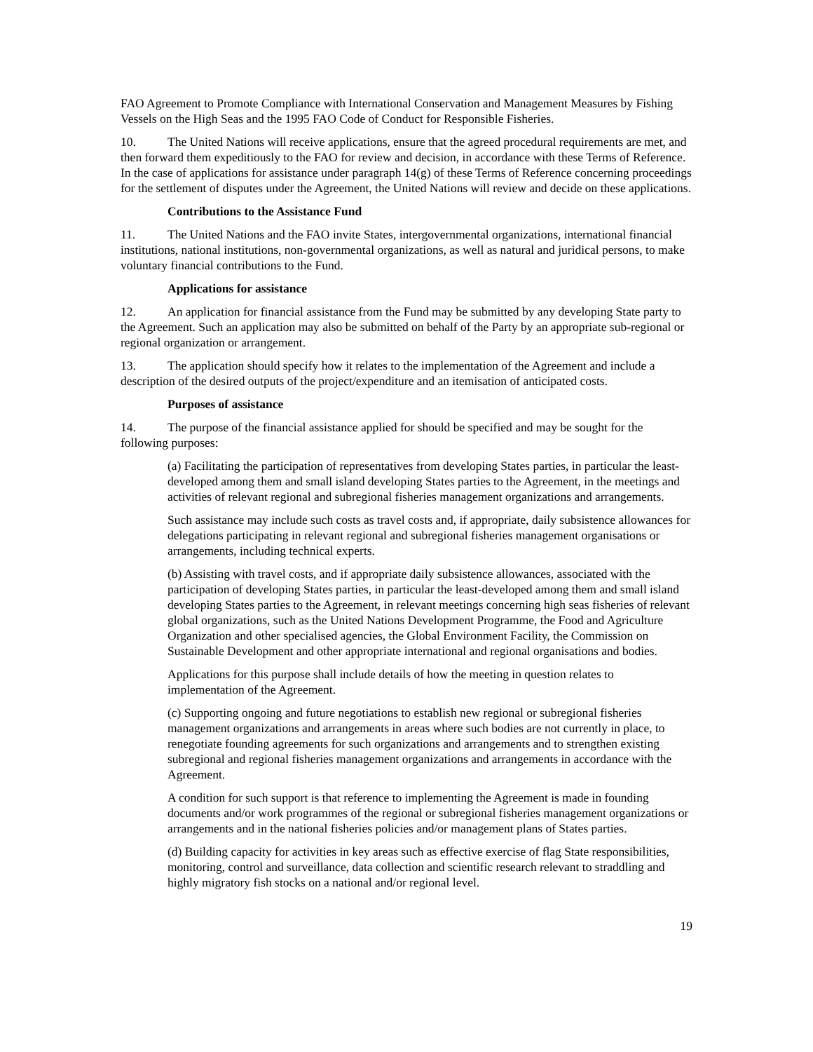FAO Agreement to Promote Compliance with International Conservation and Management Measures by Fishing Vessels on the High Seas and the 1995 FAO Code of Conduct for Responsible Fisheries.
10. The United Nations will receive applications, ensure that the agreed procedural requirements are met, and then forward them expeditiously to the FAO for review and decision, in accordance with these Terms of Reference. In the case of applications for assistance under paragraph 14(g) of these Terms of Reference concerning proceedings for the settlement of disputes under the Agreement, the United Nations will review and decide on these applications.
Contributions to the Assistance Fund
11. The United Nations and the FAO invite States, intergovernmental organizations, international financial institutions, national institutions, non-governmental organizations, as well as natural and juridical persons, to make voluntary financial contributions to the Fund.
Applications for assistance
12. An application for financial assistance from the Fund may be submitted by any developing State party to the Agreement. Such an application may also be submitted on behalf of the Party by an appropriate sub-regional or regional organization or arrangement.
13. The application should specify how it relates to the implementation of the Agreement and include a description of the desired outputs of the project/expenditure and an itemisation of anticipated costs.
Purposes of assistance
14. The purpose of the financial assistance applied for should be specified and may be sought for the following purposes:
(a) Facilitating the participation of representatives from developing States parties, in particular the least-developed among them and small island developing States parties to the Agreement, in the meetings and activities of relevant regional and subregional fisheries management organizations and arrangements.
Such assistance may include such costs as travel costs and, if appropriate, daily subsistence allowances for delegations participating in relevant regional and subregional fisheries management organisations or arrangements, including technical experts.
(b) Assisting with travel costs, and if appropriate daily subsistence allowances, associated with the participation of developing States parties, in particular the least-developed among them and small island developing States parties to the Agreement, in relevant meetings concerning high seas fisheries of relevant global organizations, such as the United Nations Development Programme, the Food and Agriculture Organization and other specialised agencies, the Global Environment Facility, the Commission on Sustainable Development and other appropriate international and regional organisations and bodies.
Applications for this purpose shall include details of how the meeting in question relates to implementation of the Agreement.
(c) Supporting ongoing and future negotiations to establish new regional or subregional fisheries management organizations and arrangements in areas where such bodies are not currently in place, to renegotiate founding agreements for such organizations and arrangements and to strengthen existing subregional and regional fisheries management organizations and arrangements in accordance with the Agreement.
A condition for such support is that reference to implementing the Agreement is made in founding documents and/or work programmes of the regional or subregional fisheries management organizations or arrangements and in the national fisheries policies and/or management plans of States parties.
(d) Building capacity for activities in key areas such as effective exercise of flag State responsibilities, monitoring, control and surveillance, data collection and scientific research relevant to straddling and highly migratory fish stocks on a national and/or regional level.
19